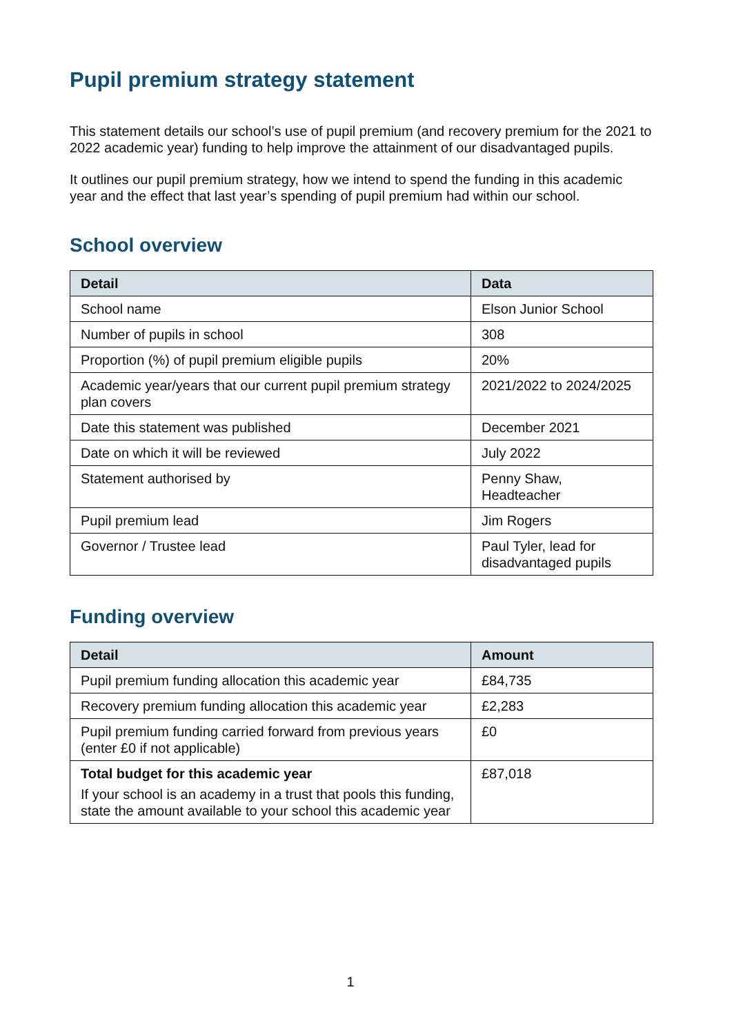Pupil premium strategy statement
This statement details our school’s use of pupil premium (and recovery premium for the 2021 to 2022 academic year) funding to help improve the attainment of our disadvantaged pupils.
It outlines our pupil premium strategy, how we intend to spend the funding in this academic year and the effect that last year’s spending of pupil premium had within our school.
School overview
| Detail | Data |
| --- | --- |
| School name | Elson Junior School |
| Number of pupils in school | 308 |
| Proportion (%) of pupil premium eligible pupils | 20% |
| Academic year/years that our current pupil premium strategy plan covers | 2021/2022 to 2024/2025 |
| Date this statement was published | December 2021 |
| Date on which it will be reviewed | July 2022 |
| Statement authorised by | Penny Shaw, Headteacher |
| Pupil premium lead | Jim Rogers |
| Governor / Trustee lead | Paul Tyler, lead for disadvantaged pupils |
Funding overview
| Detail | Amount |
| --- | --- |
| Pupil premium funding allocation this academic year | £84,735 |
| Recovery premium funding allocation this academic year | £2,283 |
| Pupil premium funding carried forward from previous years (enter £0 if not applicable) | £0 |
| Total budget for this academic year If your school is an academy in a trust that pools this funding, state the amount available to your school this academic year | £87,018 |
1